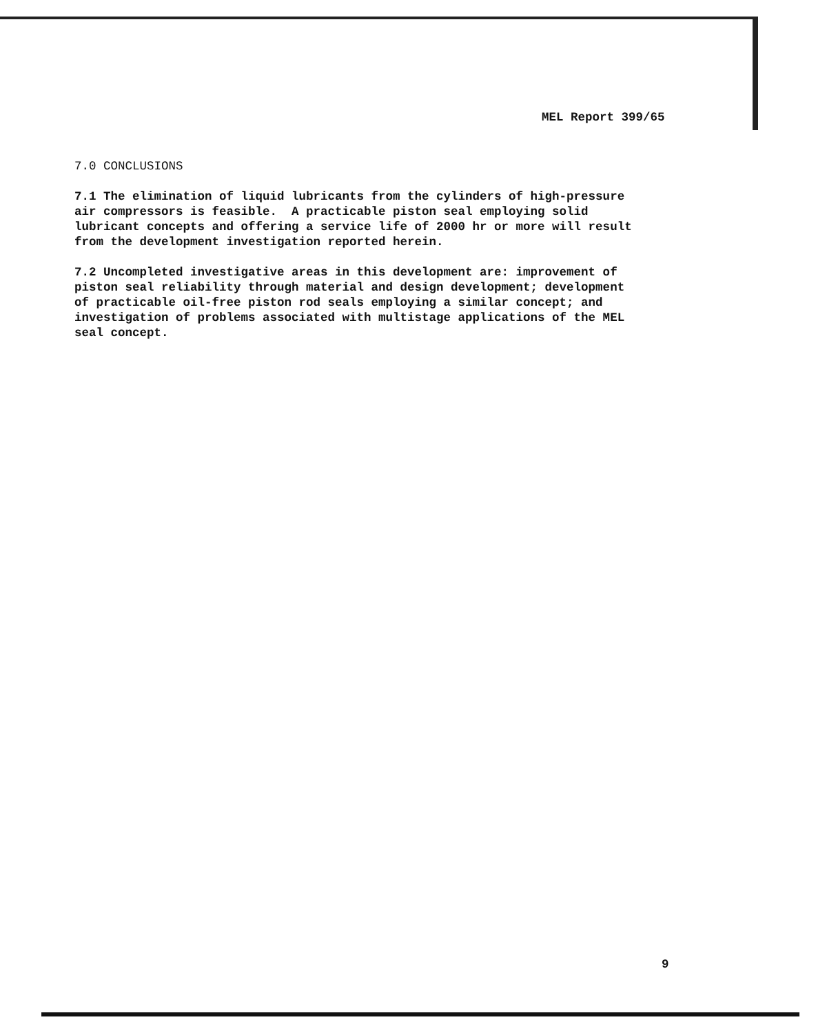MEL Report 399/65
7.0 CONCLUSIONS
7.1 The elimination of liquid lubricants from the cylinders of high-pressure air compressors is feasible. A practicable piston seal employing solid lubricant concepts and offering a service life of 2000 hr or more will result from the development investigation reported herein.
7.2 Uncompleted investigative areas in this development are: improvement of piston seal reliability through material and design development; development of practicable oil-free piston rod seals employing a similar concept; and investigation of problems associated with multistage applications of the MEL seal concept.
9